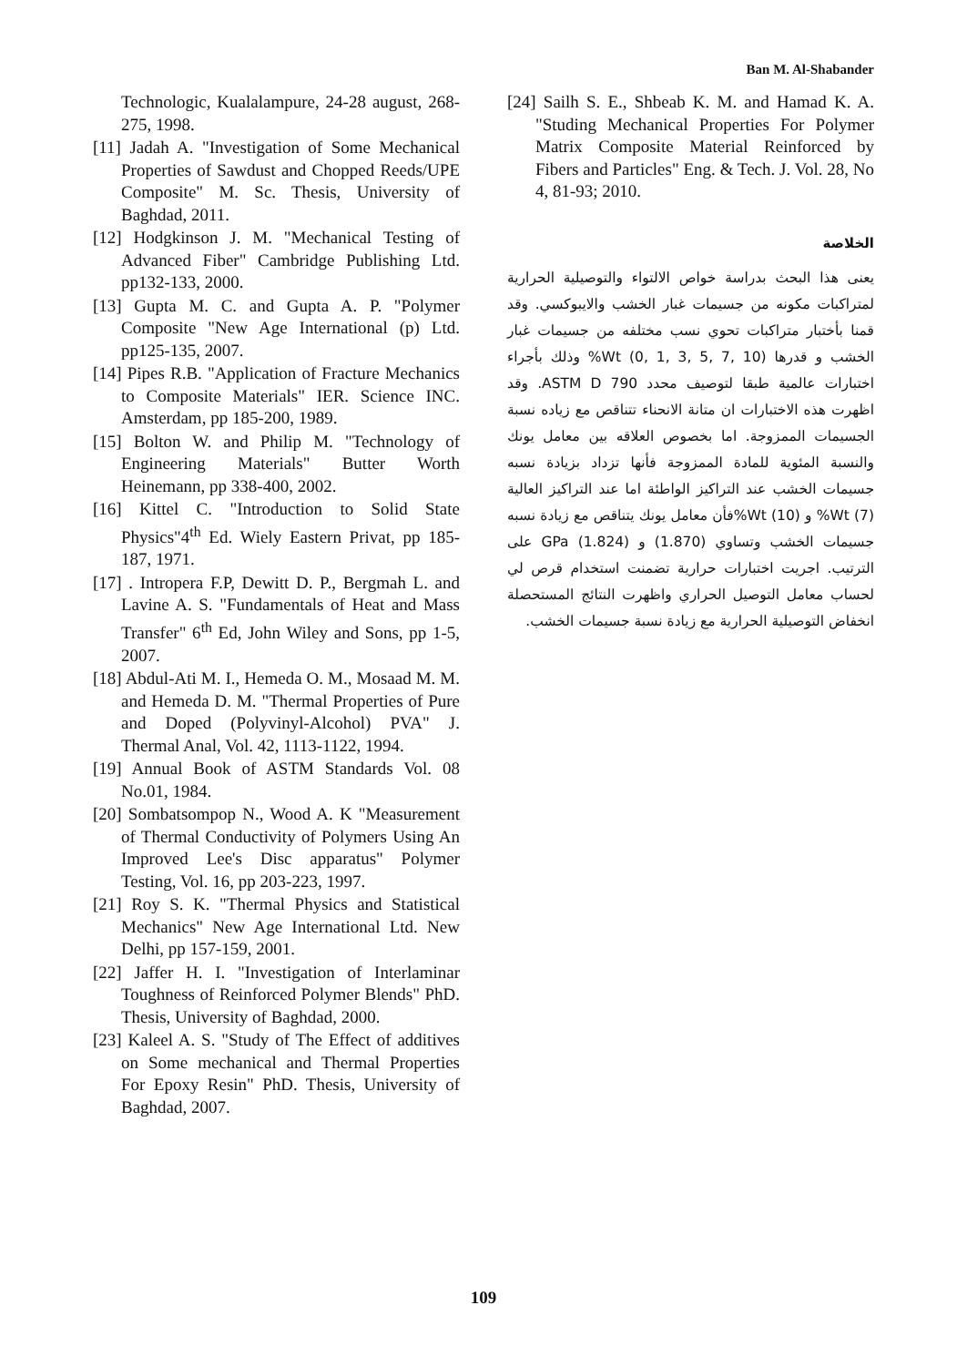Ban M. Al-Shabander
Technologic, Kualalampure, 24-28 august, 268-275, 1998.
[11] Jadah A. "Investigation of Some Mechanical Properties of Sawdust and Chopped Reeds/UPE Composite" M. Sc. Thesis, University of Baghdad, 2011.
[12] Hodgkinson J. M. "Mechanical Testing of Advanced Fiber" Cambridge Publishing Ltd. pp132-133, 2000.
[13] Gupta M. C. and Gupta A. P. "Polymer Composite "New Age International (p) Ltd. pp125-135, 2007.
[14] Pipes R.B. "Application of Fracture Mechanics to Composite Materials" IER. Science INC. Amsterdam, pp 185-200, 1989.
[15] Bolton W. and Philip M. "Technology of Engineering Materials" Butter Worth Heinemann, pp 338-400, 2002.
[16] Kittel C. "Introduction to Solid State Physics"4<sup>th</sup> Ed. Wiely Eastern Privat, pp 185-187, 1971.
[17] . Intropera F.P, Dewitt D. P., Bergmah L. and Lavine A. S. "Fundamentals of Heat and Mass Transfer" 6<sup>th</sup> Ed, John Wiley and Sons, pp 1-5, 2007.
[18] Abdul-Ati M. I., Hemeda O. M., Mosaad M. M. and Hemeda D. M. "Thermal Properties of Pure and Doped (Polyvinyl-Alcohol) PVA" J. Thermal Anal, Vol. 42, 1113-1122, 1994.
[19] Annual Book of ASTM Standards Vol. 08 No.01, 1984.
[20] Sombatsompop N., Wood A. K "Measurement of Thermal Conductivity of Polymers Using An Improved Lee's Disc apparatus" Polymer Testing, Vol. 16, pp 203-223, 1997.
[21] Roy S. K. "Thermal Physics and Statistical Mechanics" New Age International Ltd. New Delhi, pp 157-159, 2001.
[22] Jaffer H. I. "Investigation of Interlaminar Toughness of Reinforced Polymer Blends" PhD. Thesis, University of Baghdad, 2000.
[23] Kaleel A. S. "Study of The Effect of additives on Some mechanical and Thermal Properties For Epoxy Resin" PhD. Thesis, University of Baghdad, 2007.
[24] Sailh S. E., Shbeab K. M. and Hamad K. A. "Studing Mechanical Properties For Polymer Matrix Composite Material Reinforced by Fibers and Particles" Eng. & Tech. J. Vol. 28, No 4, 81-93; 2010.
الخلاصة
يعنى هذا البحث بدراسة خواص الالتواء والتوصيلية الحرارية لمتراكبات مكونه من جسيمات غبار الخشب والايبوكسي. وقد قمنا بأختبار متراكبات تحوي نسب مختلفه من جسيمات غبار الخشب و قدرها (10 ,7 ,5 ,3 ,1 ,0) Wt% وذلك بأجراء اختبارات عالمية طبقا لتوصيف محدد ASTM D 790. وقد اظهرت هذه الاختبارات ان متانة الانحناء تتناقص مع زياده نسبة الجسيمات الممزوجة. اما بخصوص العلاقه بين معامل يونك والنسبة المئوية للمادة الممزوجة فأنها تزداد بزيادة نسبه جسيمات الخشب عند التراكيز الواطئة اما عند التراكيز العالية (7) Wt% و (10) Wt%فأن معامل يونك يتناقص مع زيادة نسبه جسيمات الخشب وتساوي (1.870) و (1.824) GPa على الترتيب. اجريت اختبارات حرارية تضمنت استخدام قرص لي لحساب معامل التوصيل الحراري واظهرت النتائج المستحصلة انخفاض التوصيلية الحرارية مع زيادة نسبة جسيمات الخشب.
109